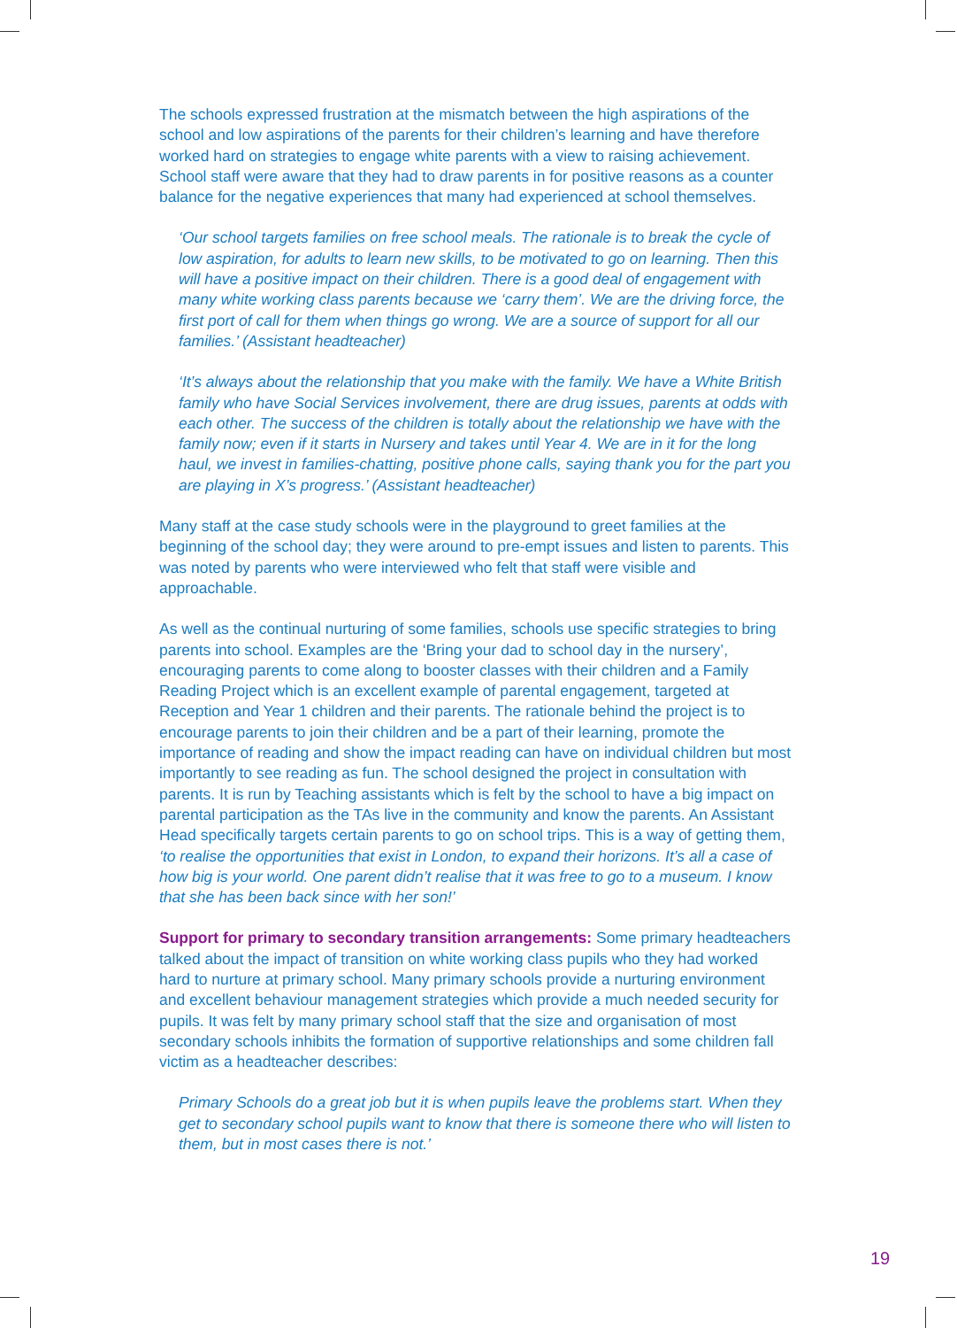The schools expressed frustration at the mismatch between the high aspirations of the school and low aspirations of the parents for their children’s learning and have therefore worked hard on strategies to engage white parents with a view to raising achievement. School staff were aware that they had to draw parents in for positive reasons as a counter balance for the negative experiences that many had experienced at school themselves.
‘Our school targets families on free school meals. The rationale is to break the cycle of low aspiration, for adults to learn new skills, to be motivated to go on learning. Then this will have a positive impact on their children. There is a good deal of engagement with many white working class parents because we ‘carry them’. We are the driving force, the first port of call for them when things go wrong. We are a source of support for all our families.’ (Assistant headteacher)
‘It’s always about the relationship that you make with the family. We have a White British family who have Social Services involvement, there are drug issues, parents at odds with each other. The success of the children is totally about the relationship we have with the family now; even if it starts in Nursery and takes until Year 4. We are in it for the long haul, we invest in families-chatting, positive phone calls, saying thank you for the part you are playing in X’s progress.’ (Assistant headteacher)
Many staff at the case study schools were in the playground to greet families at the beginning of the school day; they were around to pre-empt issues and listen to parents. This was noted by parents who were interviewed who felt that staff were visible and approachable.
As well as the continual nurturing of some families, schools use specific strategies to bring parents into school. Examples are the ‘Bring your dad to school day in the nursery’, encouraging parents to come along to booster classes with their children and a Family Reading Project which is an excellent example of parental engagement, targeted at Reception and Year 1 children and their parents. The rationale behind the project is to encourage parents to join their children and be a part of their learning, promote the importance of reading and show the impact reading can have on individual children but most importantly to see reading as fun. The school designed the project in consultation with parents. It is run by Teaching assistants which is felt by the school to have a big impact on parental participation as the TAs live in the community and know the parents. An Assistant Head specifically targets certain parents to go on school trips. This is a way of getting them, ‘to realise the opportunities that exist in London, to expand their horizons. It’s all a case of how big is your world. One parent didn’t realise that it was free to go to a museum. I know that she has been back since with her son!’
Support for primary to secondary transition arrangements: Some primary headteachers talked about the impact of transition on white working class pupils who they had worked hard to nurture at primary school. Many primary schools provide a nurturing environment and excellent behaviour management strategies which provide a much needed security for pupils. It was felt by many primary school staff that the size and organisation of most secondary schools inhibits the formation of supportive relationships and some children fall victim as a headteacher describes:
Primary Schools do a great job but it is when pupils leave the problems start. When they get to secondary school pupils want to know that there is someone there who will listen to them, but in most cases there is not.’
19